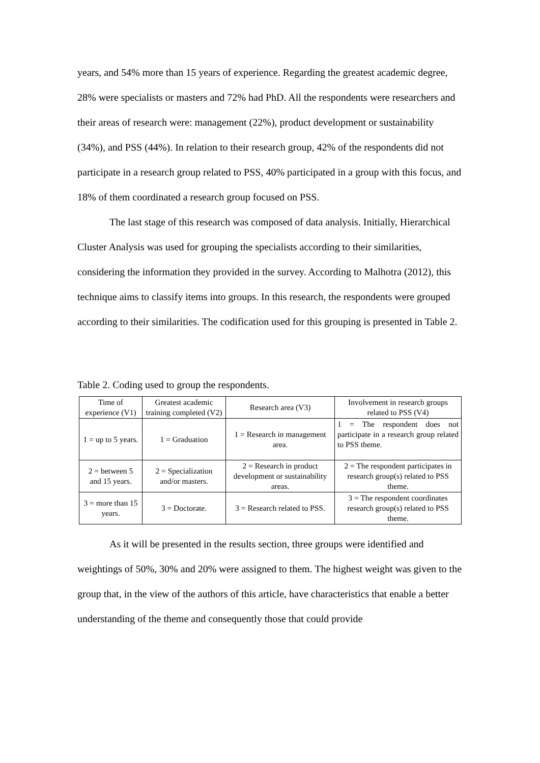years, and 54% more than 15 years of experience. Regarding the greatest academic degree, 28% were specialists or masters and 72% had PhD. All the respondents were researchers and their areas of research were: management (22%), product development or sustainability (34%), and PSS (44%). In relation to their research group, 42% of the respondents did not participate in a research group related to PSS, 40% participated in a group with this focus, and 18% of them coordinated a research group focused on PSS.
The last stage of this research was composed of data analysis. Initially, Hierarchical Cluster Analysis was used for grouping the specialists according to their similarities, considering the information they provided in the survey. According to Malhotra (2012), this technique aims to classify items into groups. In this research, the respondents were grouped according to their similarities. The codification used for this grouping is presented in Table 2.
Table 2. Coding used to group the respondents.
| Time of experience (V1) | Greatest academic training completed (V2) | Research area (V3) | Involvement in research groups related to PSS (V4) |
| --- | --- | --- | --- |
| 1 = up to 5 years. | 1 = Graduation | 1 = Research in management area. | 1 = The respondent does not participate in a research group related to PSS theme. |
| 2 = between 5 and 15 years. | 2 = Specialization and/or masters. | 2 = Research in product development or sustainability areas. | 2 = The respondent participates in research group(s) related to PSS theme. |
| 3 = more than 15 years. | 3 = Doctorate. | 3 = Research related to PSS. | 3 = The respondent coordinates research group(s) related to PSS theme. |
As it will be presented in the results section, three groups were identified and weightings of 50%, 30% and 20% were assigned to them. The highest weight was given to the group that, in the view of the authors of this article, have characteristics that enable a better understanding of the theme and consequently those that could provide